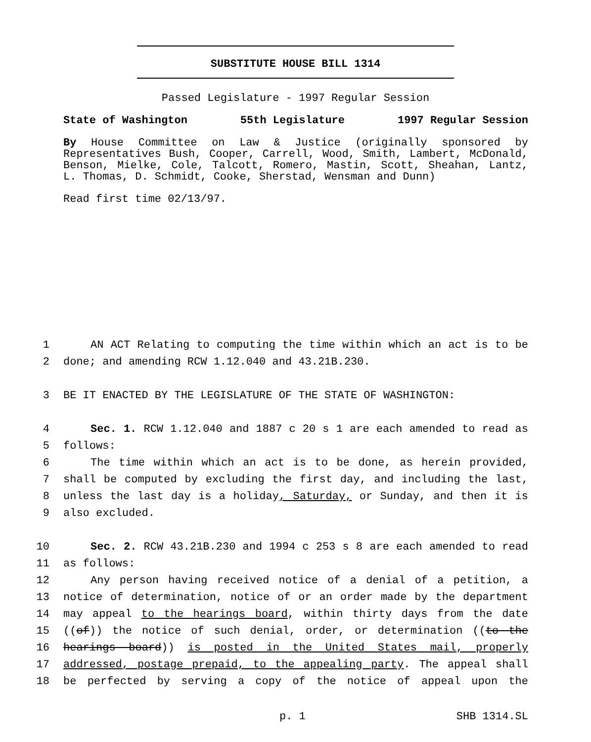SUBSTITUTE HOUSE BILL 1314
Passed Legislature - 1997 Regular Session
State of Washington 55th Legislature 1997 Regular Session
By House Committee on Law & Justice (originally sponsored by Representatives Bush, Cooper, Carrell, Wood, Smith, Lambert, McDonald, Benson, Mielke, Cole, Talcott, Romero, Mastin, Scott, Sheahan, Lantz, L. Thomas, D. Schmidt, Cooke, Sherstad, Wensman and Dunn)
Read first time 02/13/97.
1 AN ACT Relating to computing the time within which an act is to be
2 done; and amending RCW 1.12.040 and 43.21B.230.
3 BE IT ENACTED BY THE LEGISLATURE OF THE STATE OF WASHINGTON:
4 Sec. 1. RCW 1.12.040 and 1887 c 20 s 1 are each amended to read as
5 follows:
6 The time within which an act is to be done, as herein provided,
7 shall be computed by excluding the first day, and including the last,
8 unless the last day is a holiday, Saturday, or Sunday, and then it is
9 also excluded.
10 Sec. 2. RCW 43.21B.230 and 1994 c 253 s 8 are each amended to read
11 as follows:
12 Any person having received notice of a denial of a petition, a
13 notice of determination, notice of or an order made by the department
14 may appeal to the hearings board, within thirty days from the date
15 ((of)) the notice of such denial, order, or determination ((to the
16 hearings board)) is posted in the United States mail, properly
17 addressed, postage prepaid, to the appealing party. The appeal shall
18 be perfected by serving a copy of the notice of appeal upon the
p. 1 SHB 1314.SL